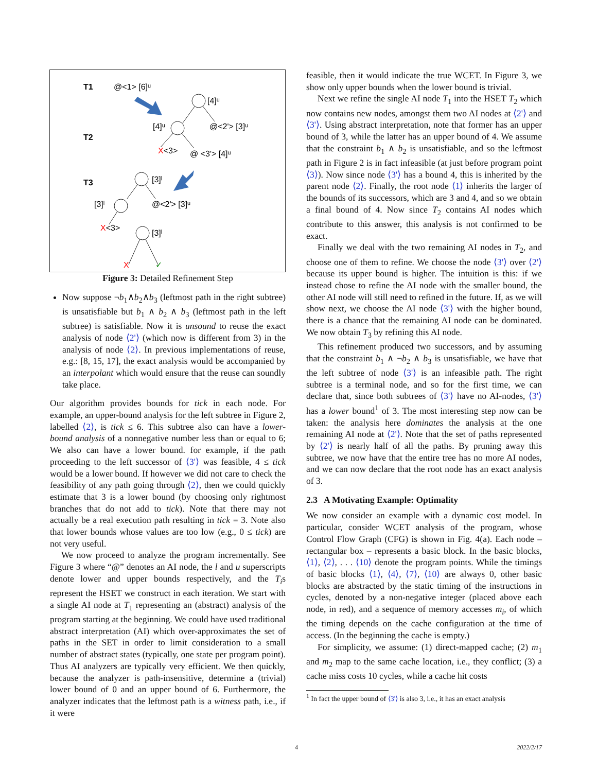T1
@<1> [6]ᵘ
[4]ᵘ
[4]ᵘ
@<2'> [3]ᵘ
T2
X<3>
@ <3'> [4]ᵘ
T3
[3]ˡ
[3]ˡ
@<2'> [3]ᵘ
X<3>
[3]ˡ
X
✓
Figure 3: Detailed Refinement Step
Now suppose ¬b<sub>1</sub>∧b<sub>2</sub>∧b<sub>3</sub> (leftmost path in the right subtree) is unsatisfiable but b<sub>1</sub> ∧ b<sub>2</sub> ∧ b<sub>3</sub> (leftmost path in the left subtree) is satisfiable. Now it is unsound to reuse the exact analysis of node ⟨2'⟩ (which now is different from 3) in the analysis of node ⟨2⟩. In previous implementations of reuse, e.g.: [8, 15, 17], the exact analysis would be accompanied by an interpolant which would ensure that the reuse can soundly take place.
Our algorithm provides bounds for tick in each node. For example, an upper-bound analysis for the left subtree in Figure 2, labelled ⟨2⟩, is tick ≤ 6. This subtree also can have a lower-bound analysis of a nonnegative number less than or equal to 6; We also can have a lower bound. for example, if the path proceeding to the left successor of ⟨3'⟩ was feasible, 4 ≤ tick would be a lower bound. If however we did not care to check the feasibility of any path going through ⟨2⟩, then we could quickly estimate that 3 is a lower bound (by choosing only rightmost branches that do not add to tick). Note that there may not actually be a real execution path resulting in tick = 3. Note also that lower bounds whose values are too low (e.g., 0 ≤ tick) are not very useful.
We now proceed to analyze the program incrementally. See Figure 3 where “@” denotes an AI node, the l and u superscripts denote lower and upper bounds respectively, and the T<sub>i</sub>s represent the HSET we construct in each iteration. We start with a single AI node at T<sub>1</sub> representing an (abstract) analysis of the program starting at the beginning. We could have used traditional abstract interpretation (AI) which over-approximates the set of paths in the SET in order to limit consideration to a small number of abstract states (typically, one state per program point). Thus AI analyzers are typically very efficient. We then quickly, because the analyzer is path-insensitive, determine a (trivial) lower bound of 0 and an upper bound of 6. Furthermore, the analyzer indicates that the leftmost path is a witness path, i.e., if it were
feasible, then it would indicate the true WCET. In Figure 3, we show only upper bounds when the lower bound is trivial.
Next we refine the single AI node T<sub>1</sub> into the HSET T<sub>2</sub> which now contains new nodes, amongst them two AI nodes at ⟨2'⟩ and ⟨3'⟩. Using abstract interpretation, note that former has an upper bound of 3, while the latter has an upper bound of 4. We assume that the constraint b<sub>1</sub> ∧ b<sub>2</sub> is unsatisfiable, and so the leftmost path in Figure 2 is in fact infeasible (at just before program point ⟨3⟩). Now since node ⟨3'⟩ has a bound 4, this is inherited by the parent node ⟨2⟩. Finally, the root node ⟨1⟩ inherits the larger of the bounds of its successors, which are 3 and 4, and so we obtain a final bound of 4. Now since T<sub>2</sub> contains AI nodes which contribute to this answer, this analysis is not confirmed to be exact.
Finally we deal with the two remaining AI nodes in T<sub>2</sub>, and choose one of them to refine. We choose the node ⟨3'⟩ over ⟨2'⟩ because its upper bound is higher. The intuition is this: if we instead chose to refine the AI node with the smaller bound, the other AI node will still need to refined in the future. If, as we will show next, we choose the AI node ⟨3'⟩ with the higher bound, there is a chance that the remaining AI node can be dominated. We now obtain T<sub>3</sub> by refining this AI node.
This refinement produced two successors, and by assuming that the constraint b<sub>1</sub> ∧ ¬b<sub>2</sub> ∧ b<sub>3</sub> is unsatisfiable, we have that the left subtree of node ⟨3'⟩ is an infeasible path. The right subtree is a terminal node, and so for the first time, we can declare that, since both subtrees of ⟨3'⟩ have no AI-nodes, ⟨3'⟩ has a lower bound<sup>1</sup> of 3. The most interesting step now can be taken: the analysis here dominates the analysis at the one remaining AI node at ⟨2'⟩. Note that the set of paths represented by ⟨2'⟩ is nearly half of all the paths. By pruning away this subtree, we now have that the entire tree has no more AI nodes, and we can now declare that the root node has an exact analysis of 3.
2.3 A Motivating Example: Optimality
We now consider an example with a dynamic cost model. In particular, consider WCET analysis of the program, whose Control Flow Graph (CFG) is shown in Fig. 4(a). Each node – rectangular box – represents a basic block. In the basic blocks, ⟨1⟩, ⟨2⟩, . . . ⟨10⟩ denote the program points. While the timings of basic blocks ⟨1⟩, ⟨4⟩, ⟨7⟩, ⟨10⟩ are always 0, other basic blocks are abstracted by the static timing of the instructions in cycles, denoted by a non-negative integer (placed above each node, in red), and a sequence of memory accesses m<sub>i</sub>, of which the timing depends on the cache configuration at the time of access. (In the beginning the cache is empty.)
For simplicity, we assume: (1) direct-mapped cache; (2) m<sub>1</sub> and m<sub>2</sub> map to the same cache location, i.e., they conflict; (3) a cache miss costs 10 cycles, while a cache hit costs
<sup>1</sup> In fact the upper bound of ⟨3'⟩ is also 3, i.e., it has an exact analysis
4 2022/2/17